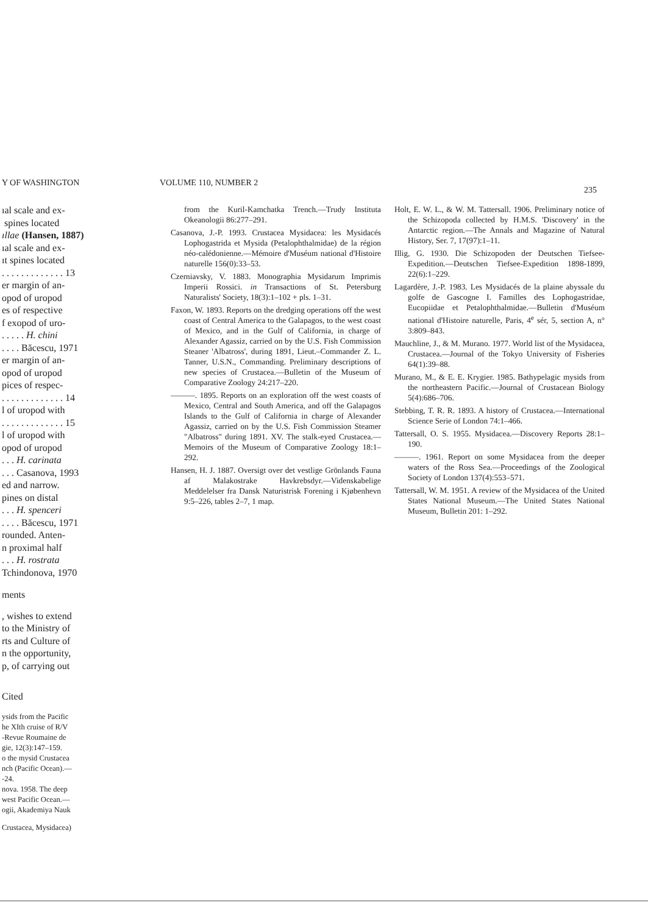Y OF WASHINGTON VOLUME 110, NUMBER 2
235
ıal scale and ex-
spines located
ıllae (Hansen, 1887)
ıal scale and ex-
ıt spines located
. . . . . . . . . . . . . 13
er margin of an-
opod of uropod
es of respective
f exopod of uro-
. . . . . H. chini
. . . . Băcescu, 1971
er margin of an-
opod of uropod
pices of respec-
. . . . . . . . . . . . . 14
l of uropod with
. . . . . . . . . . . . . 15
l of uropod with
opod of uropod
. . . H. carinata
. . . Casanova, 1993
ed and narrow.
pines on distal
. . . H. spenceri
. . . . Băcescu, 1971
rounded. Anten-
n proximal half
. . . H. rostrata
Tchindonova, 1970
ments
, wishes to extend
to the Ministry of
rts and Culture of
n the opportunity,
p, of carrying out
Cited
ysids from the Pacific
he XIth cruise of R/V
-Revue Roumaine de
gie, 12(3):147–159.
o the mysid Crustacea
nch (Pacific Ocean).—
-24.
nova. 1958. The deep
west Pacific Ocean.—
ogii, Akademiya Nauk
Crustacea, Mysidacea)
from the Kuril-Kamchatka Trench.—Trudy Instituta Okeanologii 86:277–291.
Casanova, J.-P. 1993. Crustacea Mysidacea: les Mysidacés Lophogastrida et Mysida (Petalophthalmidae) de la région néo-calédonienne.—Mémoire d'Muséum national d'Histoire naturelle 156(0):33–53.
Czerniavsky, V. 1883. Monographia Mysidarum Imprimis Imperii Rossici. in Transactions of St. Petersburg Naturalists' Society, 18(3):1–102 + pls. 1–31.
Faxon, W. 1893. Reports on the dredging operations off the west coast of Central America to the Galapagos, to the west coast of Mexico, and in the Gulf of California, in charge of Alexander Agassiz, carried on by the U.S. Fish Commission Steaner 'Albatross', during 1891, Lieut.–Commander Z. L. Tanner, U.S.N., Commanding. Preliminary descriptions of new species of Crustacea.—Bulletin of the Museum of Comparative Zoology 24:217–220.
———. 1895. Reports on an exploration off the west coasts of Mexico, Central and South America, and off the Galapagos Islands to the Gulf of California in charge of Alexander Agassiz, carried on by the U.S. Fish Commission Steamer "Albatross" during 1891. XV. The stalk-eyed Crustacea.—Memoirs of the Museum of Comparative Zoology 18:1–292.
Hansen, H. J. 1887. Oversigt over det vestlige Grönlands Fauna af Malakostrake Havkrebsdyr.—Videnskabelige Meddelelser fra Dansk Naturistrisk Forening i Kjøbenhevn 9:5–226, tables 2–7, 1 map.
Holt, E. W. L., & W. M. Tattersall. 1906. Preliminary notice of the Schizopoda collected by H.M.S. 'Discovery' in the Antarctic region.—The Annals and Magazine of Natural History, Ser. 7, 17(97):1–11.
Illig, G. 1930. Die Schizopoden der Deutschen Tiefsee-Expedition.—Deutschen Tiefsee-Expedition 1898-1899, 22(6):1–229.
Lagardère, J.-P. 1983. Les Mysidacés de la plaine abyssale du golfe de Gascogne I. Familles des Lophogastridae, Eucopiidae et Petalophthalmidae.—Bulletin d'Muséum national d'Histoire naturelle, Paris, 4<sup>e</sup> sér, 5, section A, n° 3:809–843.
Mauchline, J., & M. Murano. 1977. World list of the Mysidacea, Crustacea.—Journal of the Tokyo University of Fisheries 64(1):39–88.
Murano, M., & E. E. Krygier. 1985. Bathypelagic mysids from the northeastern Pacific.—Journal of Crustacean Biology 5(4):686–706.
Stebbing, T. R. R. 1893. A history of Crustacea.—International Science Serie of London 74:1–466.
Tattersall, O. S. 1955. Mysidacea.—Discovery Reports 28:1–190.
———. 1961. Report on some Mysidacea from the deeper waters of the Ross Sea.—Proceedings of the Zoological Society of London 137(4):553–571.
Tattersall, W. M. 1951. A review of the Mysidacea of the United States National Museum.—The United States National Museum, Bulletin 201: 1–292.